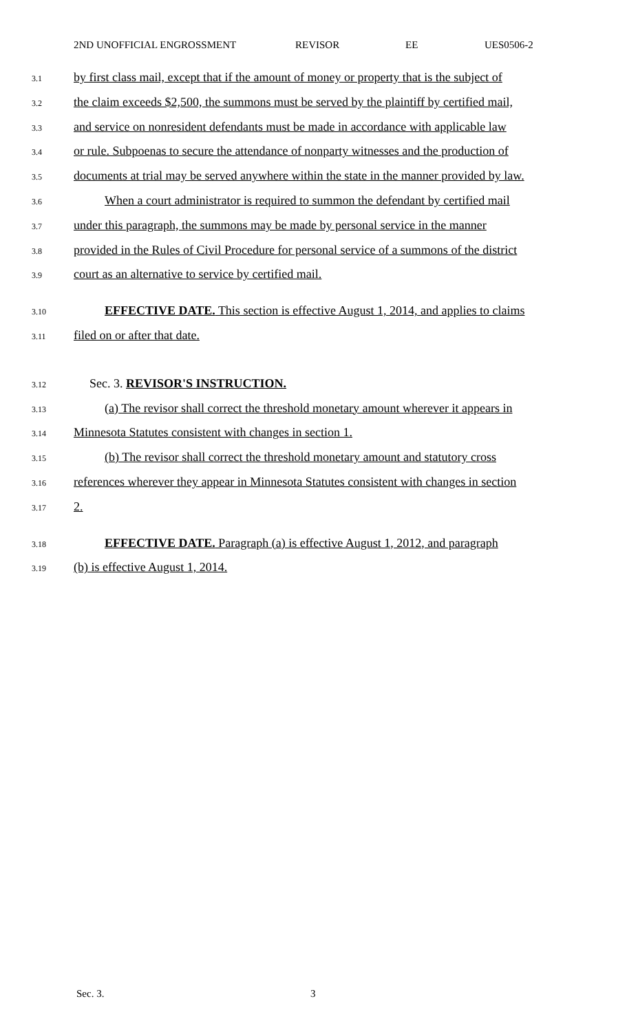2ND UNOFFICIAL ENGROSSMENT REVISOR EE UES0506-2
3.1 by first class mail, except that if the amount of money or property that is the subject of
3.2 the claim exceeds $2,500, the summons must be served by the plaintiff by certified mail,
3.3 and service on nonresident defendants must be made in accordance with applicable law
3.4 or rule. Subpoenas to secure the attendance of nonparty witnesses and the production of
3.5 documents at trial may be served anywhere within the state in the manner provided by law.
3.6 When a court administrator is required to summon the defendant by certified mail
3.7 under this paragraph, the summons may be made by personal service in the manner
3.8 provided in the Rules of Civil Procedure for personal service of a summons of the district
3.9 court as an alternative to service by certified mail.
3.10 EFFECTIVE DATE. This section is effective August 1, 2014, and applies to claims
3.11 filed on or after that date.
3.12 Sec. 3. REVISOR'S INSTRUCTION.
3.13 (a) The revisor shall correct the threshold monetary amount wherever it appears in
3.14 Minnesota Statutes consistent with changes in section 1.
3.15 (b) The revisor shall correct the threshold monetary amount and statutory cross
3.16 references wherever they appear in Minnesota Statutes consistent with changes in section
3.17 2.
3.18 EFFECTIVE DATE. Paragraph (a) is effective August 1, 2012, and paragraph
3.19 (b) is effective August 1, 2014.
Sec. 3. 3